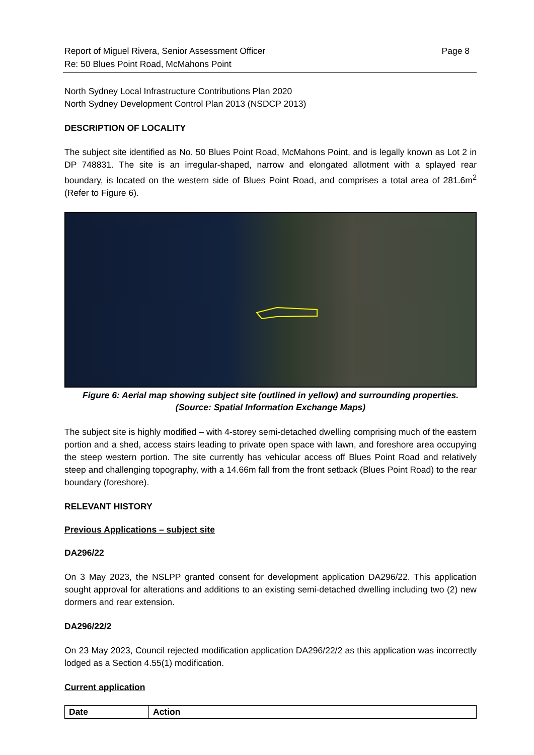Report of Miguel Rivera, Senior Assessment Officer
Re: 50 Blues Point Road, McMahons Point
Page 8
North Sydney Local Infrastructure Contributions Plan 2020
North Sydney Development Control Plan 2013 (NSDCP 2013)
DESCRIPTION OF LOCALITY
The subject site identified as No. 50 Blues Point Road, McMahons Point, and is legally known as Lot 2 in DP 748831. The site is an irregular-shaped, narrow and elongated allotment with a splayed rear boundary, is located on the western side of Blues Point Road, and comprises a total area of 281.6m<sup>2</sup> (Refer to Figure 6).
Figure 6: Aerial map showing subject site (outlined in yellow) and surrounding properties.
(Source: Spatial Information Exchange Maps)
The subject site is highly modified – with 4-storey semi-detached dwelling comprising much of the eastern portion and a shed, access stairs leading to private open space with lawn, and foreshore area occupying the steep western portion. The site currently has vehicular access off Blues Point Road and relatively steep and challenging topography, with a 14.66m fall from the front setback (Blues Point Road) to the rear boundary (foreshore).
RELEVANT HISTORY
Previous Applications – subject site
DA296/22
On 3 May 2023, the NSLPP granted consent for development application DA296/22. This application sought approval for alterations and additions to an existing semi-detached dwelling including two (2) new dormers and rear extension.
DA296/22/2
On 23 May 2023, Council rejected modification application DA296/22/2 as this application was incorrectly lodged as a Section 4.55(1) modification.
Current application
| Date | Action |
| --- | --- |